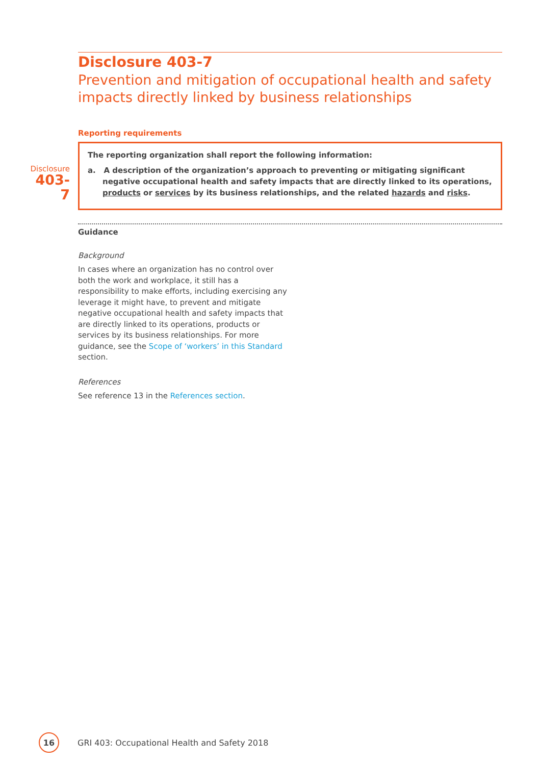Disclosure 403-7
Prevention and mitigation of occupational health and safety impacts directly linked by business relationships
Reporting requirements
Disclosure
403-7
The reporting organization shall report the following information:
a. A description of the organization’s approach to preventing or mitigating significant negative occupational health and safety impacts that are directly linked to its operations, products or services by its business relationships, and the related hazards and risks.
Guidance
Background
In cases where an organization has no control over both the work and workplace, it still has a responsibility to make efforts, including exercising any leverage it might have, to prevent and mitigate negative occupational health and safety impacts that are directly linked to its operations, products or services by its business relationships. For more guidance, see the Scope of ‘workers’ in this Standard section.
References
See reference 13 in the References section.
16
GRI 403: Occupational Health and Safety 2018